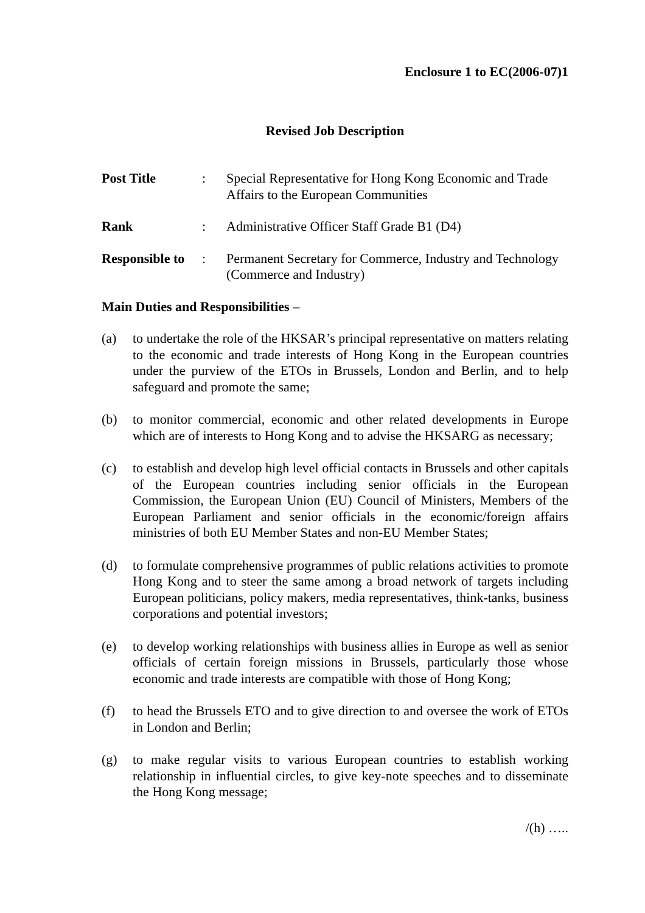Enclosure 1 to EC(2006-07)1
Revised Job Description
Post Title : Special Representative for Hong Kong Economic and Trade Affairs to the European Communities
Rank : Administrative Officer Staff Grade B1 (D4)
Responsible to
: Permanent Secretary for Commerce, Industry and Technology (Commerce and Industry)
Main Duties and Responsibilities –
(a) to undertake the role of the HKSAR’s principal representative on matters relating to the economic and trade interests of Hong Kong in the European countries under the purview of the ETOs in Brussels, London and Berlin, and to help safeguard and promote the same;
(b) to monitor commercial, economic and other related developments in Europe which are of interests to Hong Kong and to advise the HKSARG as necessary;
(c) to establish and develop high level official contacts in Brussels and other capitals of the European countries including senior officials in the European Commission, the European Union (EU) Council of Ministers, Members of the European Parliament and senior officials in the economic/foreign affairs ministries of both EU Member States and non-EU Member States;
(d) to formulate comprehensive programmes of public relations activities to promote Hong Kong and to steer the same among a broad network of targets including European politicians, policy makers, media representatives, think-tanks, business corporations and potential investors;
(e) to develop working relationships with business allies in Europe as well as senior officials of certain foreign missions in Brussels, particularly those whose economic and trade interests are compatible with those of Hong Kong;
(f) to head the Brussels ETO and to give direction to and oversee the work of ETOs in London and Berlin;
(g) to make regular visits to various European countries to establish working relationship in influential circles, to give key-note speeches and to disseminate the Hong Kong message;
/(h) …..